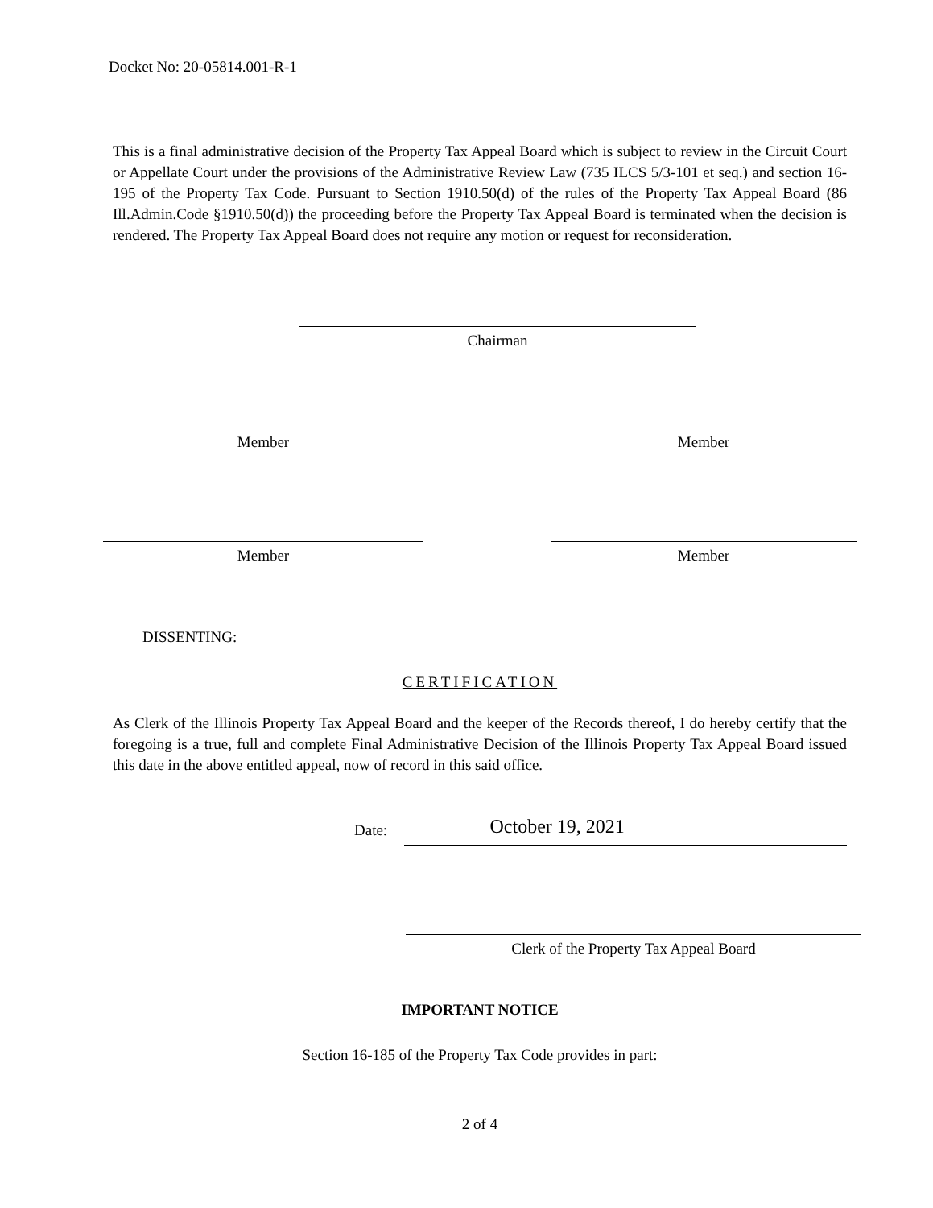Docket No: 20-05814.001-R-1
This is a final administrative decision of the Property Tax Appeal Board which is subject to review in the Circuit Court or Appellate Court under the provisions of the Administrative Review Law (735 ILCS 5/3-101 et seq.) and section 16-195 of the Property Tax Code. Pursuant to Section 1910.50(d) of the rules of the Property Tax Appeal Board (86 Ill.Admin.Code §1910.50(d)) the proceeding before the Property Tax Appeal Board is terminated when the decision is rendered. The Property Tax Appeal Board does not require any motion or request for reconsideration.
Chairman
Member Member
Member Member
DISSENTING:
CERTIFICATION
As Clerk of the Illinois Property Tax Appeal Board and the keeper of the Records thereof, I do hereby certify that the foregoing is a true, full and complete Final Administrative Decision of the Illinois Property Tax Appeal Board issued this date in the above entitled appeal, now of record in this said office.
Date:
October 19, 2021
Clerk of the Property Tax Appeal Board
IMPORTANT NOTICE
Section 16-185 of the Property Tax Code provides in part:
2 of 4